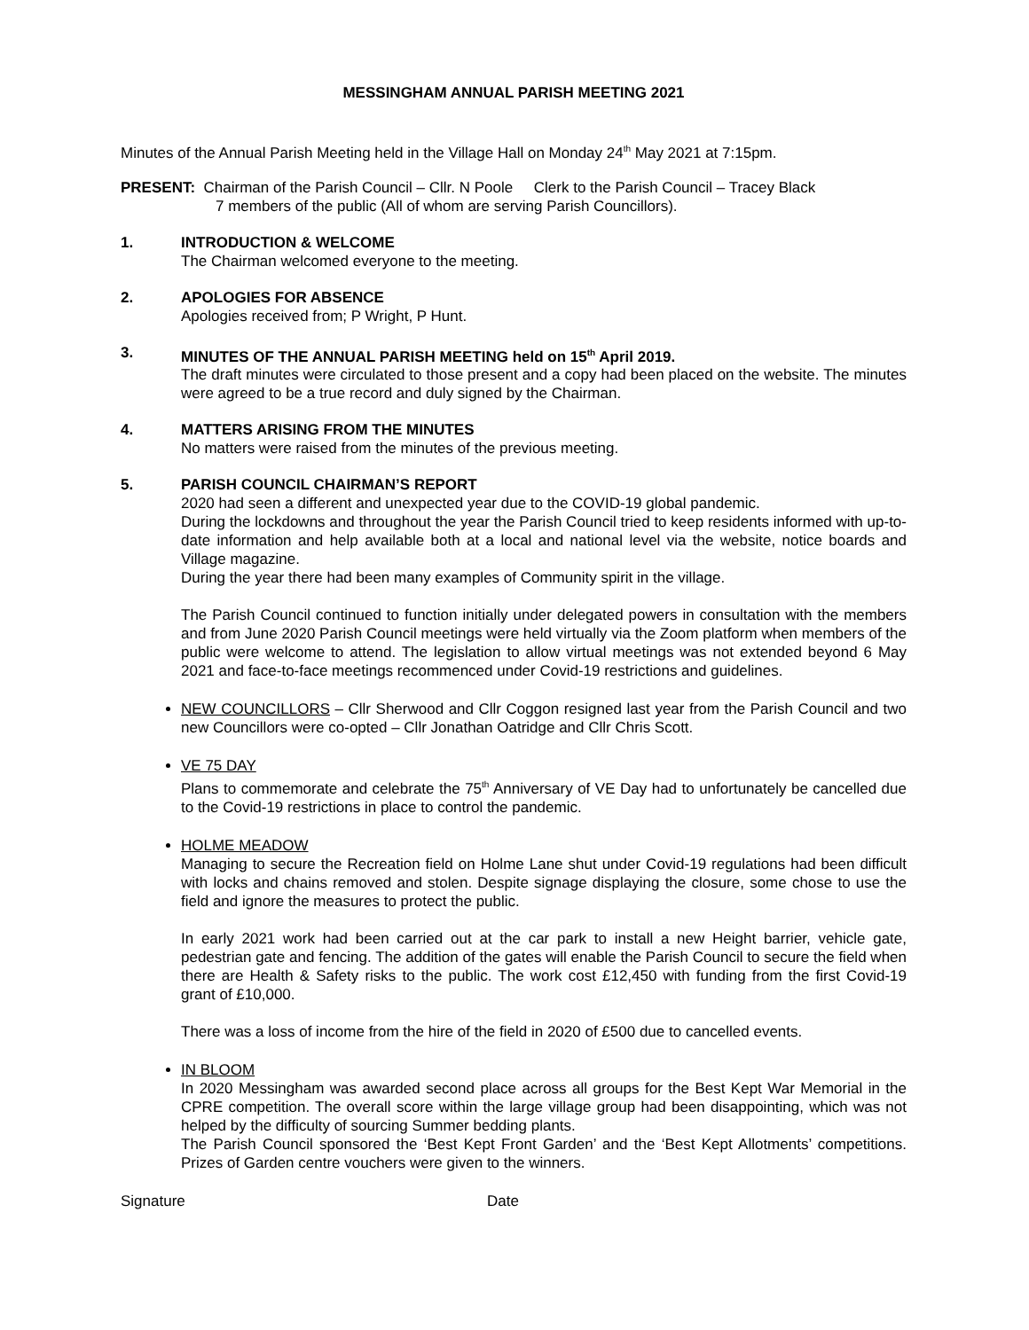MESSINGHAM ANNUAL PARISH MEETING 2021
Minutes of the Annual Parish Meeting held in the Village Hall on Monday 24<sup>th</sup> May 2021 at 7:15pm.
PRESENT: Chairman of the Parish Council – Cllr. N Poole Clerk to the Parish Council – Tracey Black
7 members of the public (All of whom are serving Parish Councillors).
1. INTRODUCTION & WELCOME
The Chairman welcomed everyone to the meeting.
2. APOLOGIES FOR ABSENCE
Apologies received from; P Wright, P Hunt.
3. MINUTES OF THE ANNUAL PARISH MEETING held on 15<sup>th</sup> April 2019.
The draft minutes were circulated to those present and a copy had been placed on the website. The minutes were agreed to be a true record and duly signed by the Chairman.
4. MATTERS ARISING FROM THE MINUTES
No matters were raised from the minutes of the previous meeting.
5. PARISH COUNCIL CHAIRMAN’S REPORT
2020 had seen a different and unexpected year due to the COVID-19 global pandemic.
During the lockdowns and throughout the year the Parish Council tried to keep residents informed with up-to-date information and help available both at a local and national level via the website, notice boards and Village magazine.
During the year there had been many examples of Community spirit in the village.
The Parish Council continued to function initially under delegated powers in consultation with the members and from June 2020 Parish Council meetings were held virtually via the Zoom platform when members of the public were welcome to attend. The legislation to allow virtual meetings was not extended beyond 6 May 2021 and face-to-face meetings recommenced under Covid-19 restrictions and guidelines.
NEW COUNCILLORS – Cllr Sherwood and Cllr Coggon resigned last year from the Parish Council and two new Councillors were co-opted – Cllr Jonathan Oatridge and Cllr Chris Scott.
VE 75 DAY
Plans to commemorate and celebrate the 75<sup>th</sup> Anniversary of VE Day had to unfortunately be cancelled due to the Covid-19 restrictions in place to control the pandemic.
HOLME MEADOW
Managing to secure the Recreation field on Holme Lane shut under Covid-19 regulations had been difficult with locks and chains removed and stolen. Despite signage displaying the closure, some chose to use the field and ignore the measures to protect the public.
In early 2021 work had been carried out at the car park to install a new Height barrier, vehicle gate, pedestrian gate and fencing. The addition of the gates will enable the Parish Council to secure the field when there are Health & Safety risks to the public. The work cost £12,450 with funding from the first Covid-19 grant of £10,000.
There was a loss of income from the hire of the field in 2020 of £500 due to cancelled events.
IN BLOOM
In 2020 Messingham was awarded second place across all groups for the Best Kept War Memorial in the CPRE competition. The overall score within the large village group had been disappointing, which was not helped by the difficulty of sourcing Summer bedding plants.
The Parish Council sponsored the ‘Best Kept Front Garden’ and the ‘Best Kept Allotments’ competitions. Prizes of Garden centre vouchers were given to the winners.
Signature Date